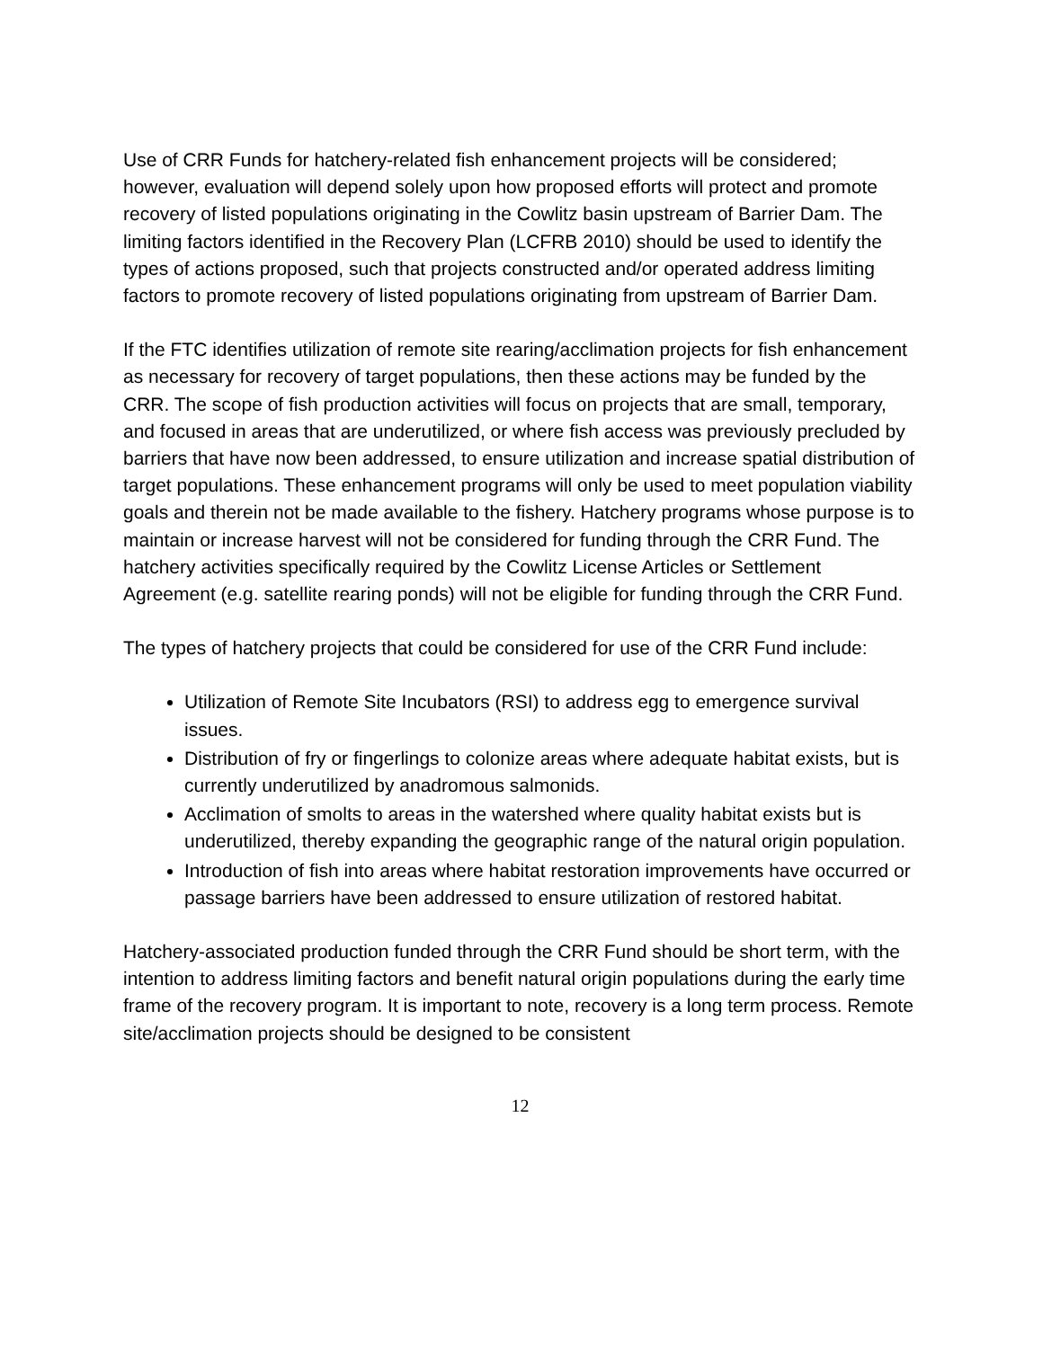Use of CRR Funds for hatchery-related fish enhancement projects will be considered; however, evaluation will depend solely upon how proposed efforts will protect and promote recovery of listed populations originating in the Cowlitz basin upstream of Barrier Dam. The limiting factors identified in the Recovery Plan (LCFRB 2010) should be used to identify the types of actions proposed, such that projects constructed and/or operated address limiting factors to promote recovery of listed populations originating from upstream of Barrier Dam.
If the FTC identifies utilization of remote site rearing/acclimation projects for fish enhancement as necessary for recovery of target populations, then these actions may be funded by the CRR. The scope of fish production activities will focus on projects that are small, temporary, and focused in areas that are underutilized, or where fish access was previously precluded by barriers that have now been addressed, to ensure utilization and increase spatial distribution of target populations. These enhancement programs will only be used to meet population viability goals and therein not be made available to the fishery. Hatchery programs whose purpose is to maintain or increase harvest will not be considered for funding through the CRR Fund. The hatchery activities specifically required by the Cowlitz License Articles or Settlement Agreement (e.g. satellite rearing ponds) will not be eligible for funding through the CRR Fund.
The types of hatchery projects that could be considered for use of the CRR Fund include:
Utilization of Remote Site Incubators (RSI) to address egg to emergence survival issues.
Distribution of fry or fingerlings to colonize areas where adequate habitat exists, but is currently underutilized by anadromous salmonids.
Acclimation of smolts to areas in the watershed where quality habitat exists but is underutilized, thereby expanding the geographic range of the natural origin population.
Introduction of fish into areas where habitat restoration improvements have occurred or passage barriers have been addressed to ensure utilization of restored habitat.
Hatchery-associated production funded through the CRR Fund should be short term, with the intention to address limiting factors and benefit natural origin populations during the early time frame of the recovery program. It is important to note, recovery is a long term process. Remote site/acclimation projects should be designed to be consistent
12